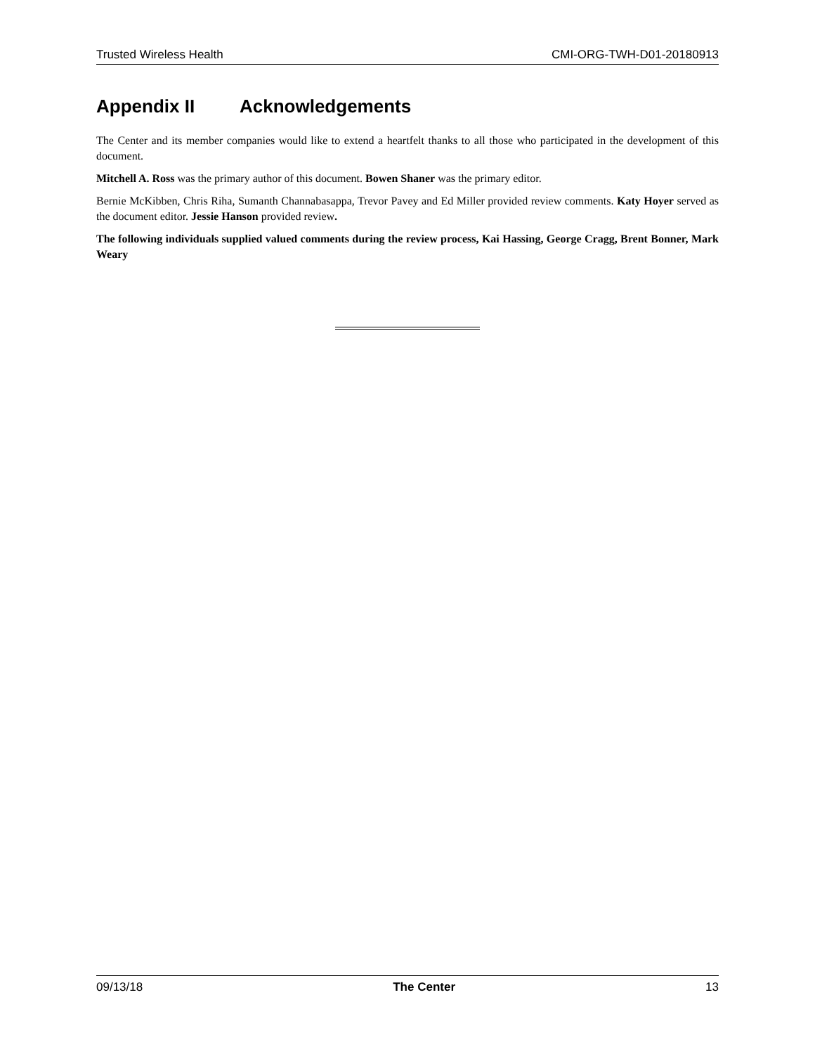Trusted Wireless Health CMI-ORG-TWH-D01-20180913
Appendix II Acknowledgements
The Center and its member companies would like to extend a heartfelt thanks to all those who participated in the development of this document.
Mitchell A. Ross was the primary author of this document. Bowen Shaner was the primary editor.
Bernie McKibben, Chris Riha, Sumanth Channabasappa, Trevor Pavey and Ed Miller provided review comments. Katy Hoyer served as the document editor. Jessie Hanson provided review.
The following individuals supplied valued comments during the review process, Kai Hassing, George Cragg, Brent Bonner, Mark Weary
09/13/18 The Center 13